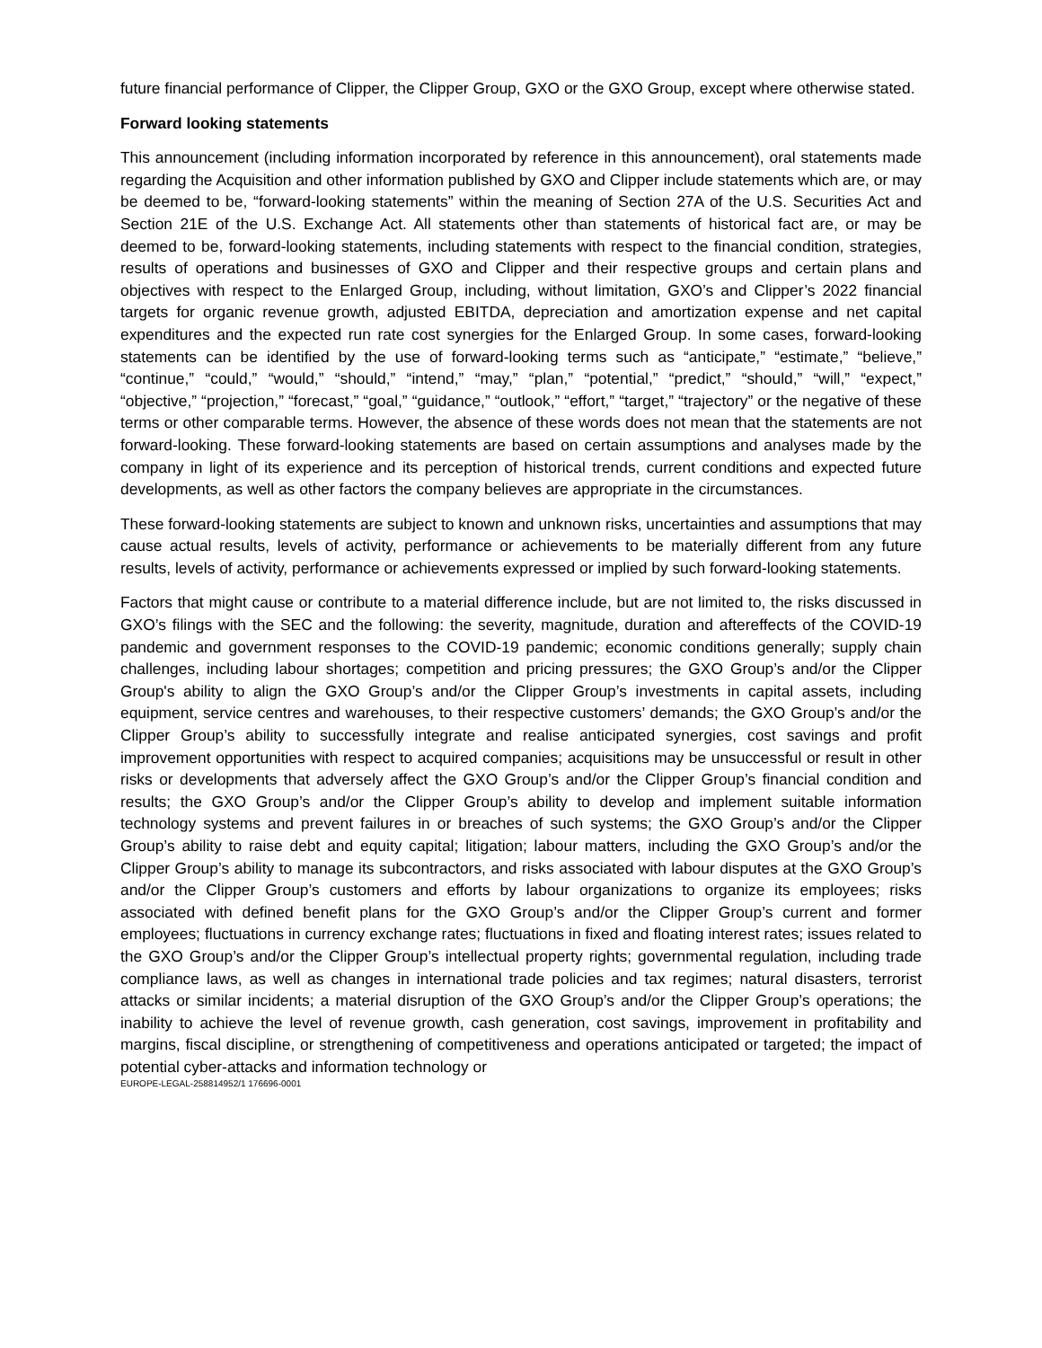future financial performance of Clipper, the Clipper Group, GXO or the GXO Group, except where otherwise stated.
Forward looking statements
This announcement (including information incorporated by reference in this announcement), oral statements made regarding the Acquisition and other information published by GXO and Clipper include statements which are, or may be deemed to be, “forward-looking statements” within the meaning of Section 27A of the U.S. Securities Act and Section 21E of the U.S. Exchange Act. All statements other than statements of historical fact are, or may be deemed to be, forward-looking statements, including statements with respect to the financial condition, strategies, results of operations and businesses of GXO and Clipper and their respective groups and certain plans and objectives with respect to the Enlarged Group, including, without limitation, GXO’s and Clipper’s 2022 financial targets for organic revenue growth, adjusted EBITDA, depreciation and amortization expense and net capital expenditures and the expected run rate cost synergies for the Enlarged Group. In some cases, forward-looking statements can be identified by the use of forward-looking terms such as “anticipate,” “estimate,” “believe,” “continue,” “could,” “would,” “should,” “intend,” “may,” “plan,” “potential,” “predict,” “should,” “will,” “expect,” “objective,” “projection,” “forecast,” “goal,” “guidance,” “outlook,” “effort,” “target,” “trajectory” or the negative of these terms or other comparable terms. However, the absence of these words does not mean that the statements are not forward-looking. These forward-looking statements are based on certain assumptions and analyses made by the company in light of its experience and its perception of historical trends, current conditions and expected future developments, as well as other factors the company believes are appropriate in the circumstances.
These forward-looking statements are subject to known and unknown risks, uncertainties and assumptions that may cause actual results, levels of activity, performance or achievements to be materially different from any future results, levels of activity, performance or achievements expressed or implied by such forward-looking statements.
Factors that might cause or contribute to a material difference include, but are not limited to, the risks discussed in GXO’s filings with the SEC and the following: the severity, magnitude, duration and aftereffects of the COVID-19 pandemic and government responses to the COVID-19 pandemic; economic conditions generally; supply chain challenges, including labour shortages; competition and pricing pressures; the GXO Group’s and/or the Clipper Group's ability to align the GXO Group’s and/or the Clipper Group’s investments in capital assets, including equipment, service centres and warehouses, to their respective customers’ demands; the GXO Group’s and/or the Clipper Group’s ability to successfully integrate and realise anticipated synergies, cost savings and profit improvement opportunities with respect to acquired companies; acquisitions may be unsuccessful or result in other risks or developments that adversely affect the GXO Group’s and/or the Clipper Group’s financial condition and results; the GXO Group’s and/or the Clipper Group’s ability to develop and implement suitable information technology systems and prevent failures in or breaches of such systems; the GXO Group’s and/or the Clipper Group’s ability to raise debt and equity capital; litigation; labour matters, including the GXO Group’s and/or the Clipper Group’s ability to manage its subcontractors, and risks associated with labour disputes at the GXO Group’s and/or the Clipper Group’s customers and efforts by labour organizations to organize its employees; risks associated with defined benefit plans for the GXO Group’s and/or the Clipper Group’s current and former employees; fluctuations in currency exchange rates; fluctuations in fixed and floating interest rates; issues related to the GXO Group’s and/or the Clipper Group’s intellectual property rights; governmental regulation, including trade compliance laws, as well as changes in international trade policies and tax regimes; natural disasters, terrorist attacks or similar incidents; a material disruption of the GXO Group’s and/or the Clipper Group’s operations; the inability to achieve the level of revenue growth, cash generation, cost savings, improvement in profitability and margins, fiscal discipline, or strengthening of competitiveness and operations anticipated or targeted; the impact of potential cyber-attacks and information technology or
EUROPE-LEGAL-258814952/1 176696-0001